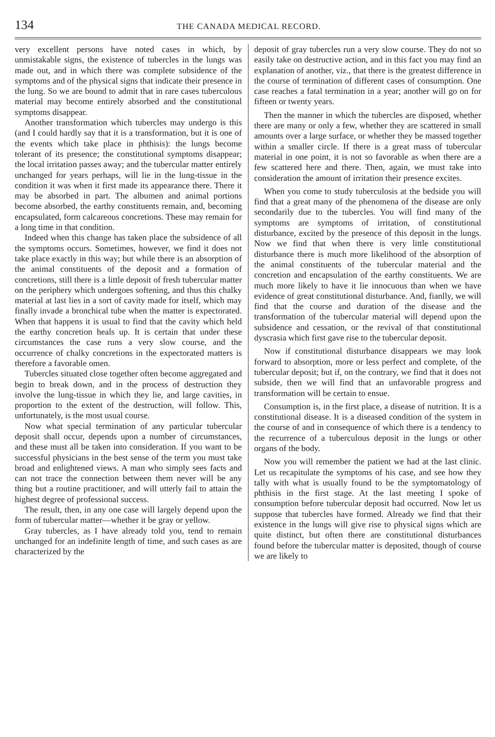134 THE CANADA MEDICAL RECORD.
very excellent persons have noted cases in which, by unmistakable signs, the existence of tubercles in the lungs was made out, and in which there was complete subsidence of the symptoms and of the physical signs that indicate their presence in the lung. So we are bound to admit that in rare cases tuberculous material may become entirely absorbed and the constitutional symptoms disappear.
Another transformation which tubercles may undergo is this (and I could hardly say that it is a transformation, but it is one of the events which take place in phthisis): the lungs become tolerant of its presence; the constitutional symptoms disappear; the local irritation passes away; and the tubercular matter entirely unchanged for years perhaps, will lie in the lung-tissue in the condition it was when it first made its appearance there. There it may be absorbed in part. The albumen and animal portions become absorbed, the earthy constituents remain, and, becoming encapsulated, form calcareous concretions. These may remain for a long time in that condition.
Indeed when this change has taken place the subsidence of all the symptoms occurs. Sometimes, however, we find it does not take place exactly in this way; but while there is an absorption of the animal constituents of the deposit and a formation of concretions, still there is a little deposit of fresh tubercular matter on the periphery which undergoes softening, and thus this chalky material at last lies in a sort of cavity made for itself, which may finally invade a bronchical tube when the matter is expectorated. When that happens it is usual to find that the cavity which held the earthy concretion heals up. It is certain that under these circumstances the case runs a very slow course, and the occurrence of chalky concretions in the expectorated matters is therefore a favorable omen.
Tubercles situated close together often become aggregated and begin to break down, and in the process of destruction they involve the lung-tissue in which they lie, and large cavities, in proportion to the extent of the destruction, will follow. This, unfortunately, is the most usual course.
Now what special termination of any particular tubercular deposit shall occur, depends upon a number of circumstances, and these must all be taken into consideration. If you want to be successful physicians in the best sense of the term you must take broad and enlightened views. A man who simply sees facts and can not trace the connection between them never will be any thing but a routine practitioner, and will utterly fail to attain the highest degree of professional success.
The result, then, in any one case will largely depend upon the form of tubercular matter—whether it be gray or yellow.
Gray tubercles, as I have already told you, tend to remain unchanged for an indefinite length of time, and such cases as are characterized by the
deposit of gray tubercles run a very slow course. They do not so easily take on destructive action, and in this fact you may find an explanation of another, viz., that there is the greatest difference in the course of termination of different cases of consumption. One case reaches a fatal termination in a year; another will go on for fifteen or twenty years.
Then the manner in which the tubercles are disposed, whether there are many or only a few, whether they are scattered in small amounts over a large surface, or whether they be massed together within a smaller circle. If there is a great mass of tubercular material in one point, it is not so favorable as when there are a few scattered here and there. Then, again, we must take into consideration the amount of irritation their presence excites.
When you come to study tuberculosis at the bedside you will find that a great many of the phenomena of the disease are only secondarily due to the tubercles. You will find many of the symptoms are symptoms of irritation, of constitutional disturbance, excited by the presence of this deposit in the lungs. Now we find that when there is very little constitutional disturbance there is much more likelihood of the absorption of the animal constituents of the tubercular material and the concretion and encapsulation of the earthy constituents. We are much more likely to have it lie innocuous than when we have evidence of great constitutional disturbance. And, fianlly, we will find that the course and duration of the disease and the transformation of the tubercular material will depend upon the subsidence and cessation, or the revival of that constitutional dyscrasia which first gave rise to the tubercular deposit.
Now if constitutional disturbance disappears we may look forward to absorption, more or less perfect and complete, of the tubercular deposit; but if, on the contrary, we find that it does not subside, then we will find that an unfavorable progress and transformation will be certain to ensue.
Consumption is, in the first place, a disease of nutrition. It is a constitutional disease. It is a diseased condition of the system in the course of and in consequence of which there is a tendency to the recurrence of a tuberculous deposit in the lungs or other organs of the body.
Now you will remember the patient we had at the last clinic. Let us recapitulate the symptoms of his case, and see how they tally with what is usually found to be the symptomatology of phthisis in the first stage. At the last meeting I spoke of consumption before tubercular deposit had occurred. Now let us suppose that tubercles have formed. Already we find that their existence in the lungs will give rise to physical signs which are quite distinct, but often there are constitutional disturbances found before the tubercular matter is deposited, though of course we are likely to